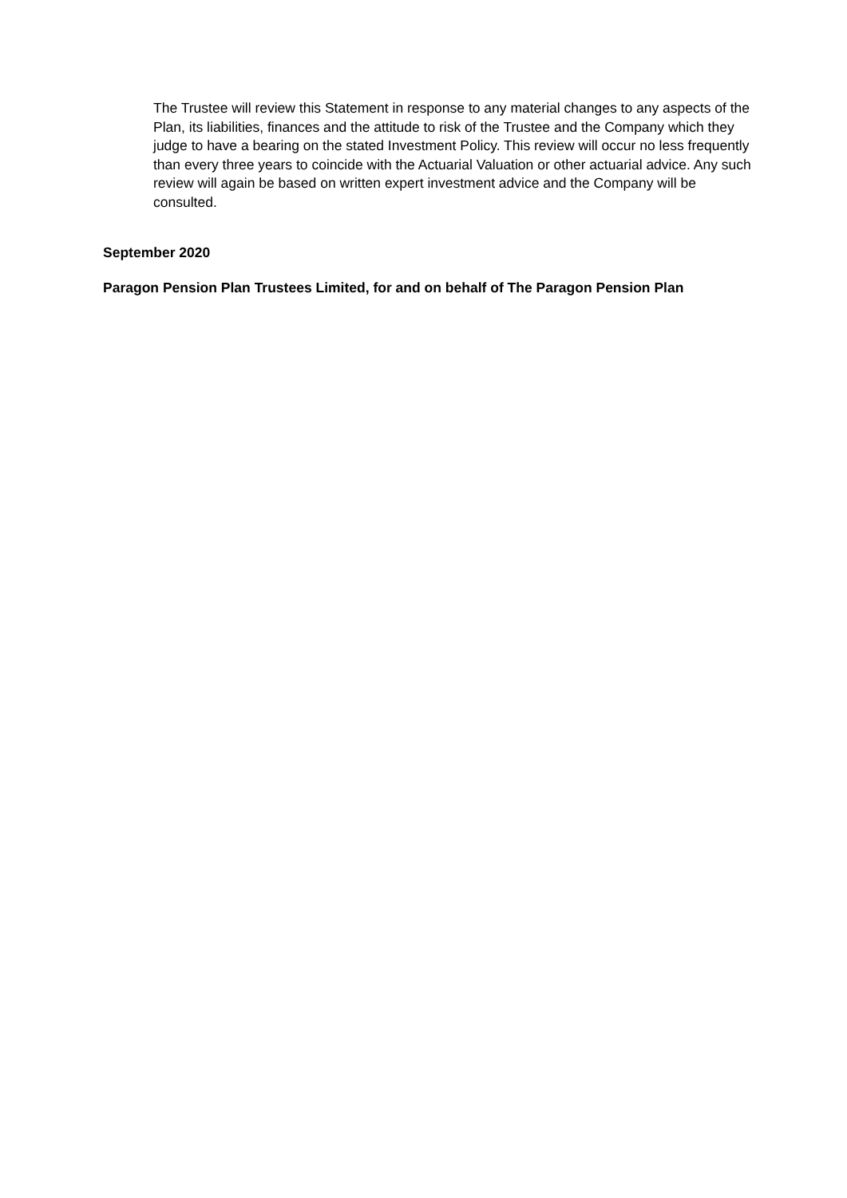The Trustee will review this Statement in response to any material changes to any aspects of the Plan, its liabilities, finances and the attitude to risk of the Trustee and the Company which they judge to have a bearing on the stated Investment Policy. This review will occur no less frequently than every three years to coincide with the Actuarial Valuation or other actuarial advice. Any such review will again be based on written expert investment advice and the Company will be consulted.
September 2020
Paragon Pension Plan Trustees Limited, for and on behalf of The Paragon Pension Plan